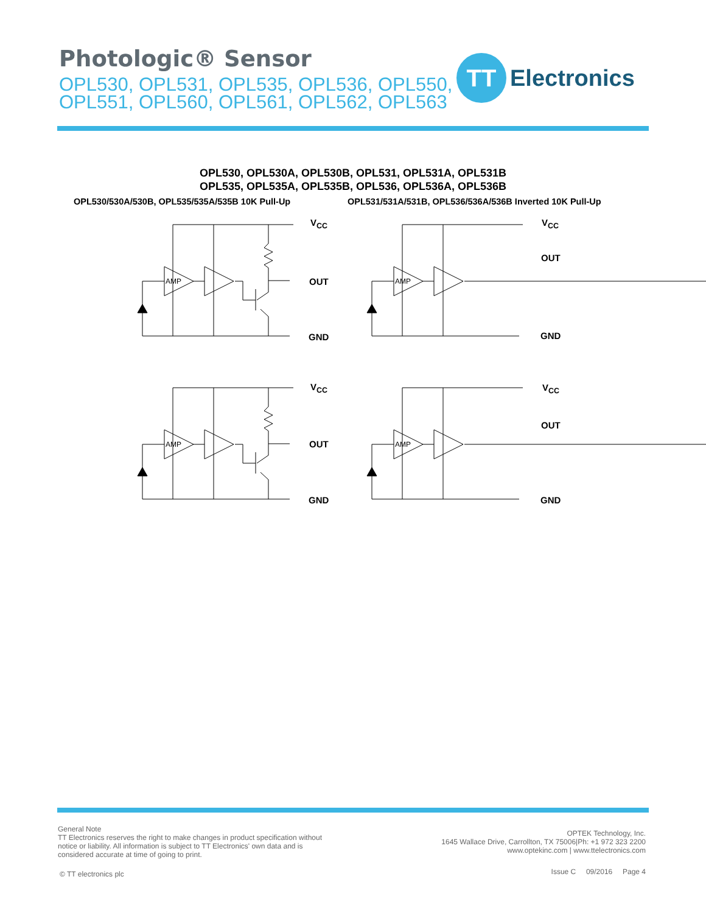Photologic® Sensor
OPL530, OPL531, OPL535, OPL536, OPL550,
OPL551, OPL560, OPL561, OPL562, OPL563
TT
Electronics
OPL530, OPL530A, OPL530B, OPL531, OPL531A, OPL531B
OPL535, OPL535A, OPL535B, OPL536, OPL536A, OPL536B
OPL530/530A/530B, OPL535/535A/535B 10K Pull-Up
OPL531/531A/531B, OPL536/536A/536B Inverted 10K Pull-Up
AMP AMP
AMP AMP
V<sub>CC</sub>
OUT
GND
V<sub>CC</sub>
OUT
GND
V<sub>CC</sub>
OUT
GND
V<sub>CC</sub>
OUT
GND
General Note
TT Electronics reserves the right to make changes in product specification without
notice or liability. All information is subject to TT Electronics' own data and is
considered accurate at time of going to print.
© TT electronics plc
OPTEK Technology, Inc.
1645 Wallace Drive, Carrollton, TX 75006|Ph: +1 972 323 2200
www.optekinc.com | www.ttelectronics.com
Issue C 09/2016 Page 4